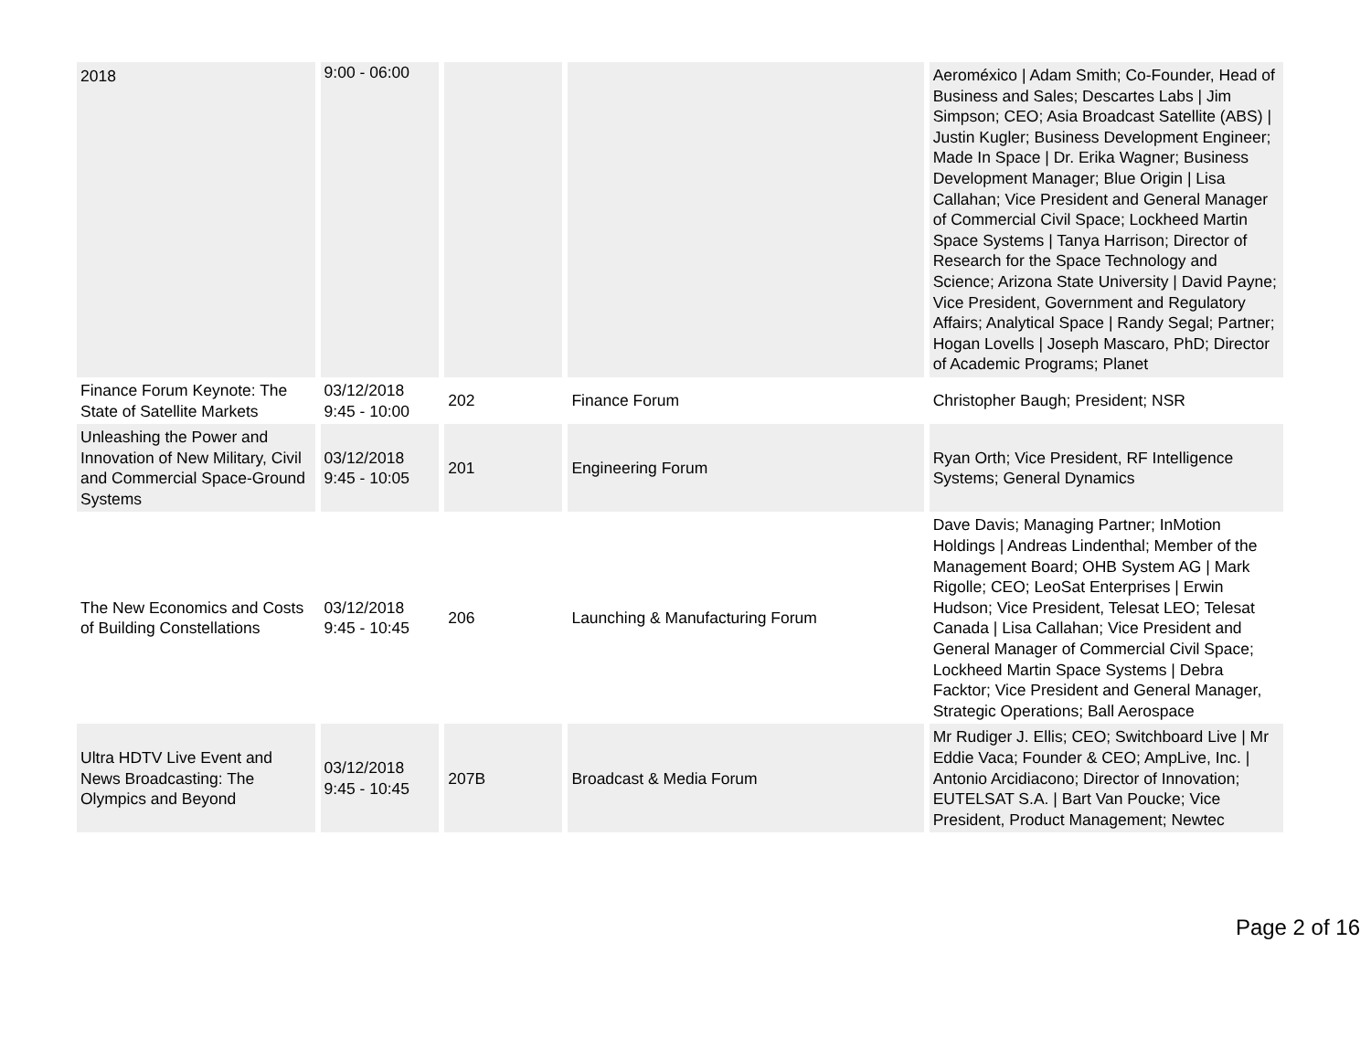| 2018 | 9:00 - 06:00 | | | Aeroméxico / Adam Smith; Co-Founder, Head of Business and Sales; Descartes Labs / Jim Simpson; CEO; Asia Broadcast Satellite (ABS) / Justin Kugler; Business Development Engineer; Made In Space / Dr. Erika Wagner; Business Development Manager; Blue Origin / Lisa Callahan; Vice President and General Manager of Commercial Civil Space; Lockheed Martin Space Systems / Tanya Harrison; Director of Research for the Space Technology and Science; Arizona State University / David Payne; Vice President, Government and Regulatory Affairs; Analytical Space / Randy Segal; Partner; Hogan Lovells / Joseph Mascaro, PhD; Director of Academic Programs; Planet |
| Finance Forum Keynote: The State of Satellite Markets | 03/12/2018 9:45 - 10:00 | 202 | Finance Forum | Christopher Baugh; President; NSR |
| Unleashing the Power and Innovation of New Military, Civil and Commercial Space-Ground Systems | 03/12/2018 9:45 - 10:05 | 201 | Engineering Forum | Ryan Orth; Vice President, RF Intelligence Systems; General Dynamics |
| The New Economics and Costs of Building Constellations | 03/12/2018 9:45 - 10:45 | 206 | Launching & Manufacturing Forum | Dave Davis; Managing Partner; InMotion Holdings / Andreas Lindenthal; Member of the Management Board; OHB System AG / Mark Rigolle; CEO; LeoSat Enterprises / Erwin Hudson; Vice President, Telesat LEO; Telesat Canada / Lisa Callahan; Vice President and General Manager of Commercial Civil Space; Lockheed Martin Space Systems / Debra Facktor; Vice President and General Manager, Strategic Operations; Ball Aerospace |
| Ultra HDTV Live Event and News Broadcasting: The Olympics and Beyond | 03/12/2018 9:45 - 10:45 | 207B | Broadcast & Media Forum | Mr Rudiger J. Ellis; CEO; Switchboard Live / Mr Eddie Vaca; Founder & CEO; AmpLive, Inc. / Antonio Arcidiacono; Director of Innovation; EUTELSAT S.A. / Bart Van Poucke; Vice President, Product Management; Newtec |
Page 2 of 16